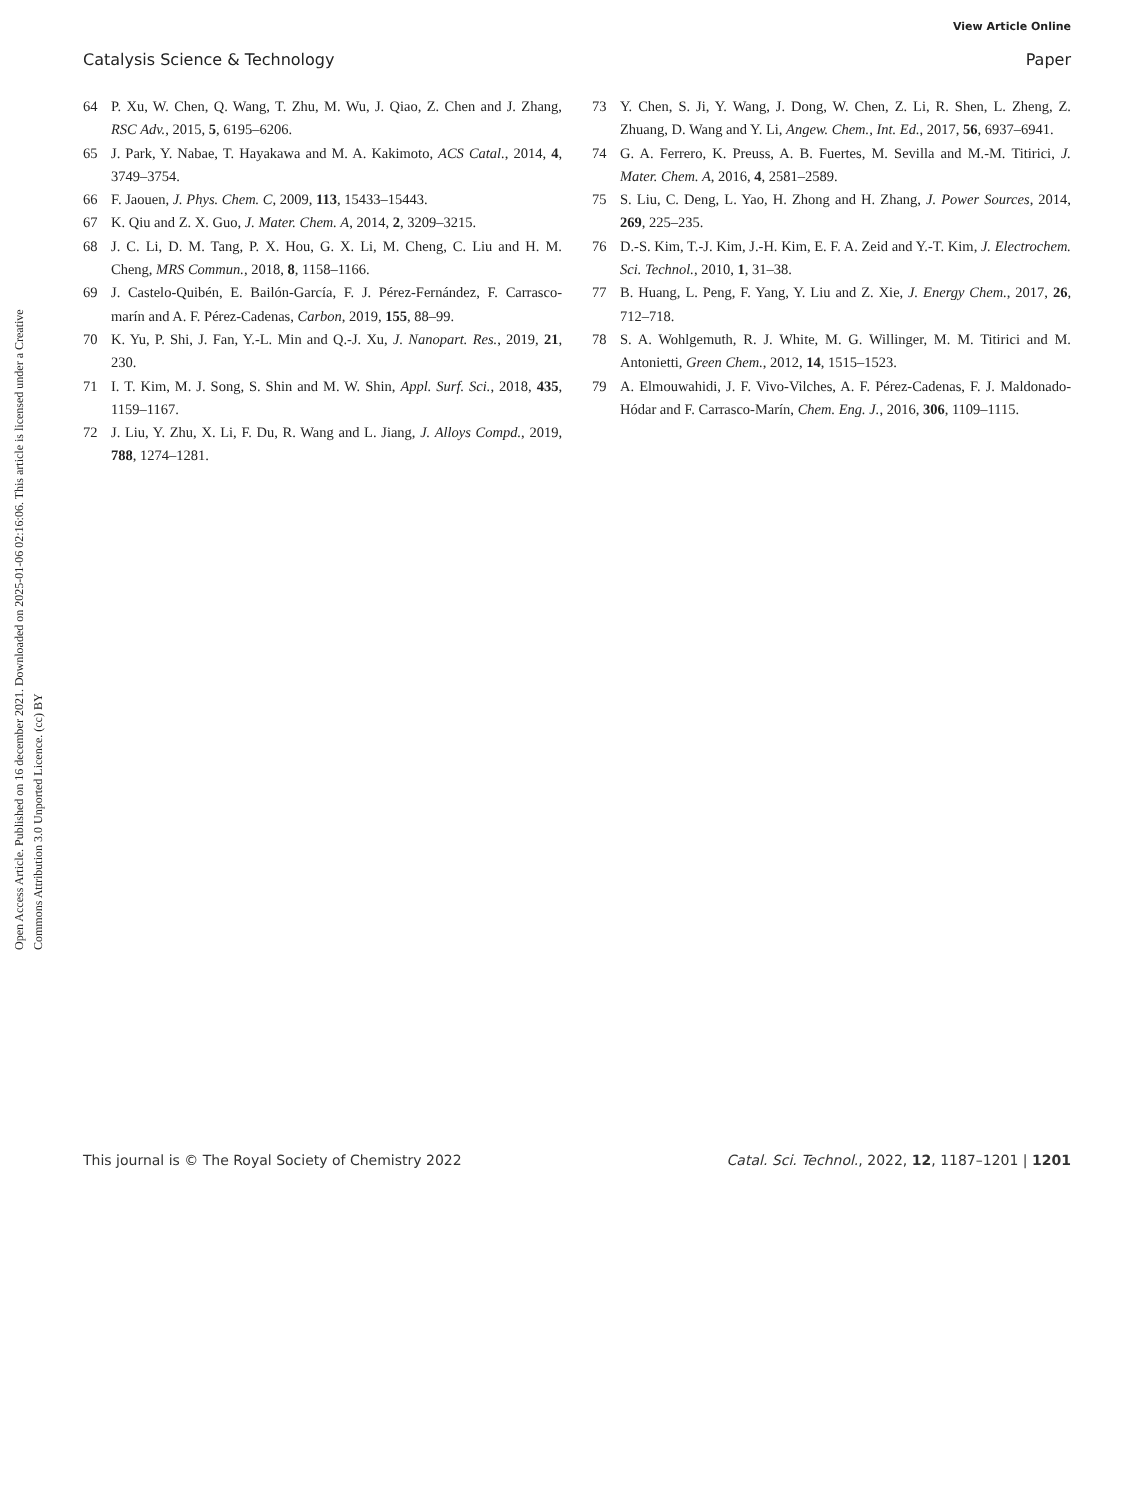View Article Online
Catalysis Science & Technology Paper
Open Access Article. Published on 16 december 2021. Downloaded on 2025-01-06 02:16:06. This article is licensed under a Creative Commons Attribution 3.0 Unported Licence. (cc) BY
64 P. Xu, W. Chen, Q. Wang, T. Zhu, M. Wu, J. Qiao, Z. Chen and J. Zhang, RSC Adv., 2015, 5, 6195–6206.
65 J. Park, Y. Nabae, T. Hayakawa and M. A. Kakimoto, ACS Catal., 2014, 4, 3749–3754.
66 F. Jaouen, J. Phys. Chem. C, 2009, 113, 15433–15443.
67 K. Qiu and Z. X. Guo, J. Mater. Chem. A, 2014, 2, 3209–3215.
68 J. C. Li, D. M. Tang, P. X. Hou, G. X. Li, M. Cheng, C. Liu and H. M. Cheng, MRS Commun., 2018, 8, 1158–1166.
69 J. Castelo-Quibén, E. Bailón-García, F. J. Pérez-Fernández, F. Carrasco-marín and A. F. Pérez-Cadenas, Carbon, 2019, 155, 88–99.
70 K. Yu, P. Shi, J. Fan, Y.-L. Min and Q.-J. Xu, J. Nanopart. Res., 2019, 21, 230.
71 I. T. Kim, M. J. Song, S. Shin and M. W. Shin, Appl. Surf. Sci., 2018, 435, 1159–1167.
72 J. Liu, Y. Zhu, X. Li, F. Du, R. Wang and L. Jiang, J. Alloys Compd., 2019, 788, 1274–1281.
73 Y. Chen, S. Ji, Y. Wang, J. Dong, W. Chen, Z. Li, R. Shen, L. Zheng, Z. Zhuang, D. Wang and Y. Li, Angew. Chem., Int. Ed., 2017, 56, 6937–6941.
74 G. A. Ferrero, K. Preuss, A. B. Fuertes, M. Sevilla and M.-M. Titirici, J. Mater. Chem. A, 2016, 4, 2581–2589.
75 S. Liu, C. Deng, L. Yao, H. Zhong and H. Zhang, J. Power Sources, 2014, 269, 225–235.
76 D.-S. Kim, T.-J. Kim, J.-H. Kim, E. F. A. Zeid and Y.-T. Kim, J. Electrochem. Sci. Technol., 2010, 1, 31–38.
77 B. Huang, L. Peng, F. Yang, Y. Liu and Z. Xie, J. Energy Chem., 2017, 26, 712–718.
78 S. A. Wohlgemuth, R. J. White, M. G. Willinger, M. M. Titirici and M. Antonietti, Green Chem., 2012, 14, 1515–1523.
79 A. Elmouwahidi, J. F. Vivo-Vilches, A. F. Pérez-Cadenas, F. J. Maldonado-Hódar and F. Carrasco-Marín, Chem. Eng. J., 2016, 306, 1109–1115.
This journal is © The Royal Society of Chemistry 2022 Catal. Sci. Technol., 2022, 12, 1187–1201 | 1201